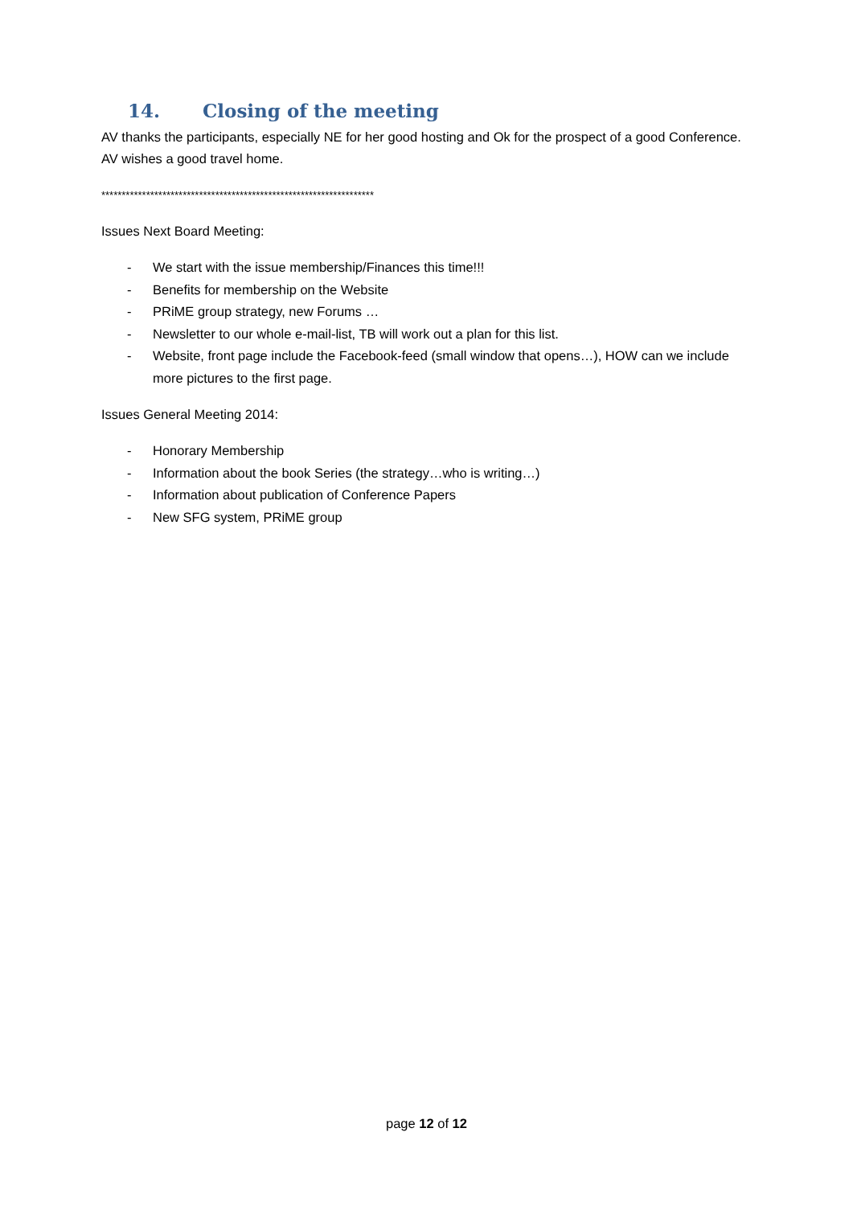14. Closing of the meeting
AV thanks the participants, especially NE for her good hosting and Ok for the prospect of a good Conference. AV wishes a good travel home.
*******************************************************************
Issues Next Board Meeting:
- We start with the issue membership/Finances this time!!!
- Benefits for membership on the Website
- PRiME group strategy, new Forums …
- Newsletter to our whole e-mail-list, TB will work out a plan for this list.
- Website, front page include the Facebook-feed (small window that opens…), HOW can we include more pictures to the first page.
Issues General Meeting 2014:
- Honorary Membership
- Information about the book Series (the strategy…who is writing…)
- Information about publication of Conference Papers
- New SFG system, PRiME group
page 12 of 12